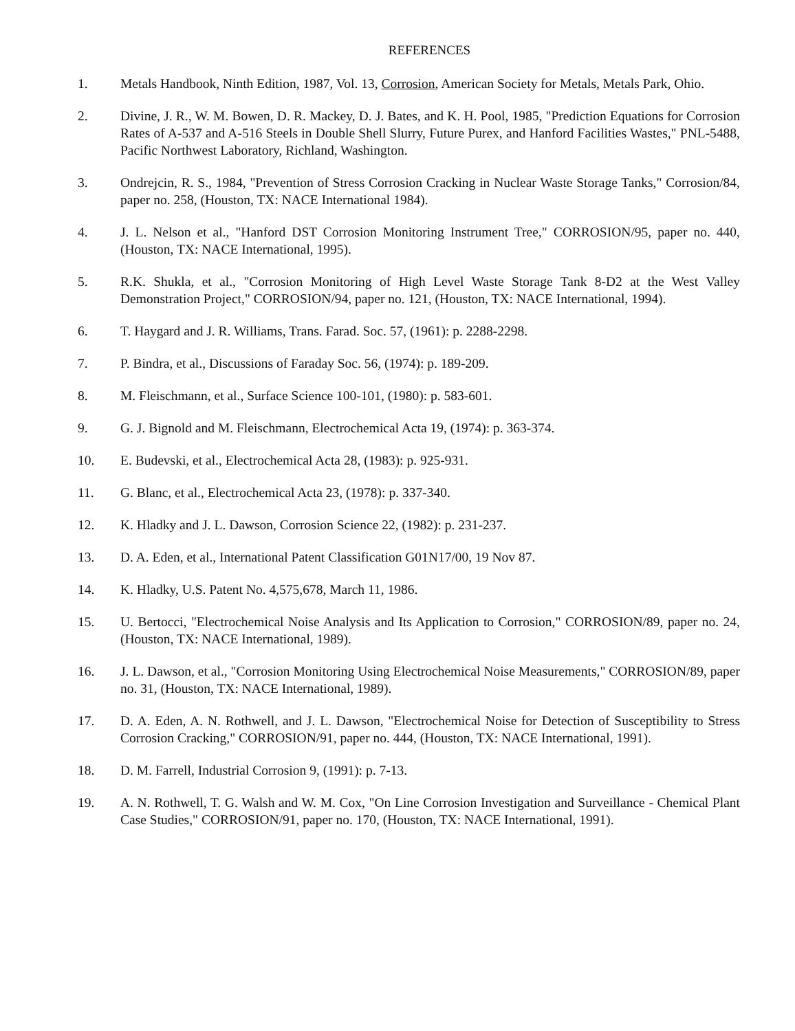REFERENCES
1. Metals Handbook, Ninth Edition, 1987, Vol. 13, Corrosion, American Society for Metals, Metals Park, Ohio.
2. Divine, J. R., W. M. Bowen, D. R. Mackey, D. J. Bates, and K. H. Pool, 1985, "Prediction Equations for Corrosion Rates of A-537 and A-516 Steels in Double Shell Slurry, Future Purex, and Hanford Facilities Wastes," PNL-5488, Pacific Northwest Laboratory, Richland, Washington.
3. Ondrejcin, R. S., 1984, "Prevention of Stress Corrosion Cracking in Nuclear Waste Storage Tanks," Corrosion/84, paper no. 258, (Houston, TX: NACE International 1984).
4. J. L. Nelson et al., "Hanford DST Corrosion Monitoring Instrument Tree," CORROSION/95, paper no. 440, (Houston, TX: NACE International, 1995).
5. R.K. Shukla, et al., "Corrosion Monitoring of High Level Waste Storage Tank 8-D2 at the West Valley Demonstration Project," CORROSION/94, paper no. 121, (Houston, TX: NACE International, 1994).
6. T. Haygard and J. R. Williams, Trans. Farad. Soc. 57, (1961): p. 2288-2298.
7. P. Bindra, et al., Discussions of Faraday Soc. 56, (1974): p. 189-209.
8. M. Fleischmann, et al., Surface Science 100-101, (1980): p. 583-601.
9. G. J. Bignold and M. Fleischmann, Electrochemical Acta 19, (1974): p. 363-374.
10. E. Budevski, et al., Electrochemical Acta 28, (1983): p. 925-931.
11. G. Blanc, et al., Electrochemical Acta 23, (1978): p. 337-340.
12. K. Hladky and J. L. Dawson, Corrosion Science 22, (1982): p. 231-237.
13. D. A. Eden, et al., International Patent Classification G01N17/00, 19 Nov 87.
14. K. Hladky, U.S. Patent No. 4,575,678, March 11, 1986.
15. U. Bertocci, "Electrochemical Noise Analysis and Its Application to Corrosion," CORROSION/89, paper no. 24, (Houston, TX: NACE International, 1989).
16. J. L. Dawson, et al., "Corrosion Monitoring Using Electrochemical Noise Measurements," CORROSION/89, paper no. 31, (Houston, TX: NACE International, 1989).
17. D. A. Eden, A. N. Rothwell, and J. L. Dawson, "Electrochemical Noise for Detection of Susceptibility to Stress Corrosion Cracking," CORROSION/91, paper no. 444, (Houston, TX: NACE International, 1991).
18. D. M. Farrell, Industrial Corrosion 9, (1991): p. 7-13.
19. A. N. Rothwell, T. G. Walsh and W. M. Cox, "On Line Corrosion Investigation and Surveillance - Chemical Plant Case Studies," CORROSION/91, paper no. 170, (Houston, TX: NACE International, 1991).